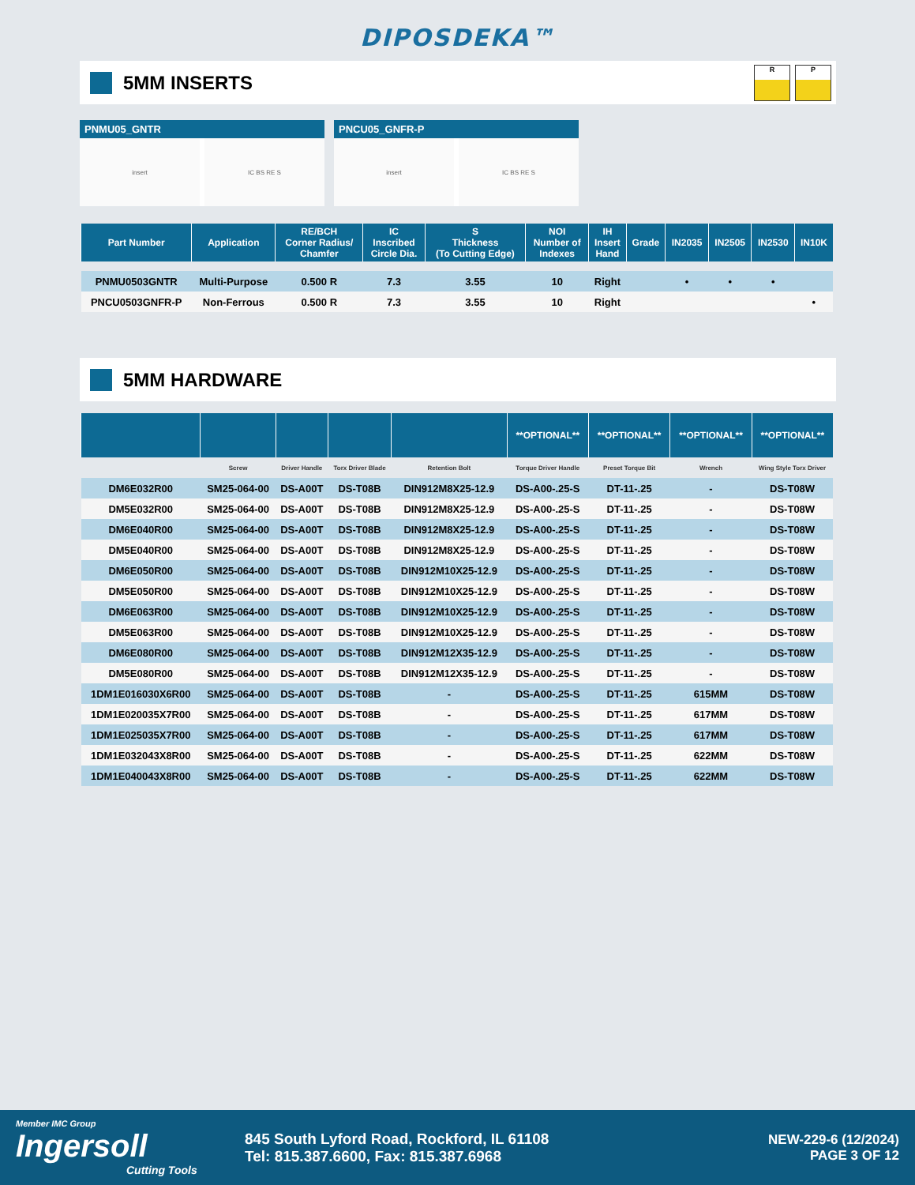DIPOSDEKA™
5MM INSERTS
R P
PNMU05_GNTR
insert IC BS RE S
PNCU05_GNFR-P
insert IC BS RE S
| Part Number | Application | RE/BCH Corner Radius/ Chamfer | IC Inscribed Circle Dia. | S Thickness (To Cutting Edge) | NOI Number of Indexes | IH Insert Hand | Grade | IN2035 | IN2505 | IN2530 | IN10K |
| --- | --- | --- | --- | --- | --- | --- | --- | --- | --- | --- | --- |
| PNMU0503GNTR | Multi-Purpose | 0.500 R | 7.3 | 3.55 | 10 | Right | | • | • | • | |
| PNCU0503GNFR-P | Non-Ferrous | 0.500 R | 7.3 | 3.55 | 10 | Right | | | | | • |
5MM HARDWARE
| | | | | | **OPTIONAL** | **OPTIONAL** | **OPTIONAL** | **OPTIONAL** |
| --- | --- | --- | --- | --- | --- | --- | --- | --- |
| | Screw | Driver Handle | Torx Driver Blade | Retention Bolt | Torque Driver Handle | Preset Torque Bit | Wrench | Wing Style Torx Driver |
| DM6E032R00 | SM25-064-00 | DS-A00T | DS-T08B | DIN912M8X25-12.9 | DS-A00-.25-S | DT-11-.25 | - | DS-T08W |
| DM5E032R00 | SM25-064-00 | DS-A00T | DS-T08B | DIN912M8X25-12.9 | DS-A00-.25-S | DT-11-.25 | - | DS-T08W |
| DM6E040R00 | SM25-064-00 | DS-A00T | DS-T08B | DIN912M8X25-12.9 | DS-A00-.25-S | DT-11-.25 | - | DS-T08W |
| DM5E040R00 | SM25-064-00 | DS-A00T | DS-T08B | DIN912M8X25-12.9 | DS-A00-.25-S | DT-11-.25 | - | DS-T08W |
| DM6E050R00 | SM25-064-00 | DS-A00T | DS-T08B | DIN912M10X25-12.9 | DS-A00-.25-S | DT-11-.25 | - | DS-T08W |
| DM5E050R00 | SM25-064-00 | DS-A00T | DS-T08B | DIN912M10X25-12.9 | DS-A00-.25-S | DT-11-.25 | - | DS-T08W |
| DM6E063R00 | SM25-064-00 | DS-A00T | DS-T08B | DIN912M10X25-12.9 | DS-A00-.25-S | DT-11-.25 | - | DS-T08W |
| DM5E063R00 | SM25-064-00 | DS-A00T | DS-T08B | DIN912M10X25-12.9 | DS-A00-.25-S | DT-11-.25 | - | DS-T08W |
| DM6E080R00 | SM25-064-00 | DS-A00T | DS-T08B | DIN912M12X35-12.9 | DS-A00-.25-S | DT-11-.25 | - | DS-T08W |
| DM5E080R00 | SM25-064-00 | DS-A00T | DS-T08B | DIN912M12X35-12.9 | DS-A00-.25-S | DT-11-.25 | - | DS-T08W |
| 1DM1E016030X6R00 | SM25-064-00 | DS-A00T | DS-T08B | - | DS-A00-.25-S | DT-11-.25 | 615MM | DS-T08W |
| 1DM1E020035X7R00 | SM25-064-00 | DS-A00T | DS-T08B | - | DS-A00-.25-S | DT-11-.25 | 617MM | DS-T08W |
| 1DM1E025035X7R00 | SM25-064-00 | DS-A00T | DS-T08B | - | DS-A00-.25-S | DT-11-.25 | 617MM | DS-T08W |
| 1DM1E032043X8R00 | SM25-064-00 | DS-A00T | DS-T08B | - | DS-A00-.25-S | DT-11-.25 | 622MM | DS-T08W |
| 1DM1E040043X8R00 | SM25-064-00 | DS-A00T | DS-T08B | - | DS-A00-.25-S | DT-11-.25 | 622MM | DS-T08W |
Member IMC Group
Ingersoll
Cutting Tools
845 South Lyford Road, Rockford, IL 61108
Tel: 815.387.6600, Fax: 815.387.6968
NEW-229-6 (12/2024)
PAGE 3 OF 12